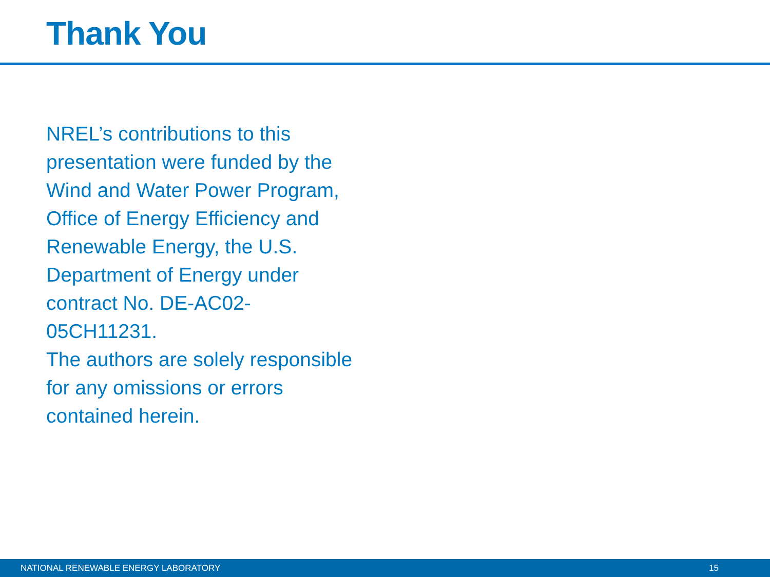Thank You
NREL’s contributions to this presentation were funded by the Wind and Water Power Program, Office of Energy Efficiency and Renewable Energy, the U.S. Department of Energy under contract No. DE-AC02-
05CH11231.
The authors are solely responsible for any omissions or errors contained herein.
NATIONAL RENEWABLE ENERGY LABORATORY 15